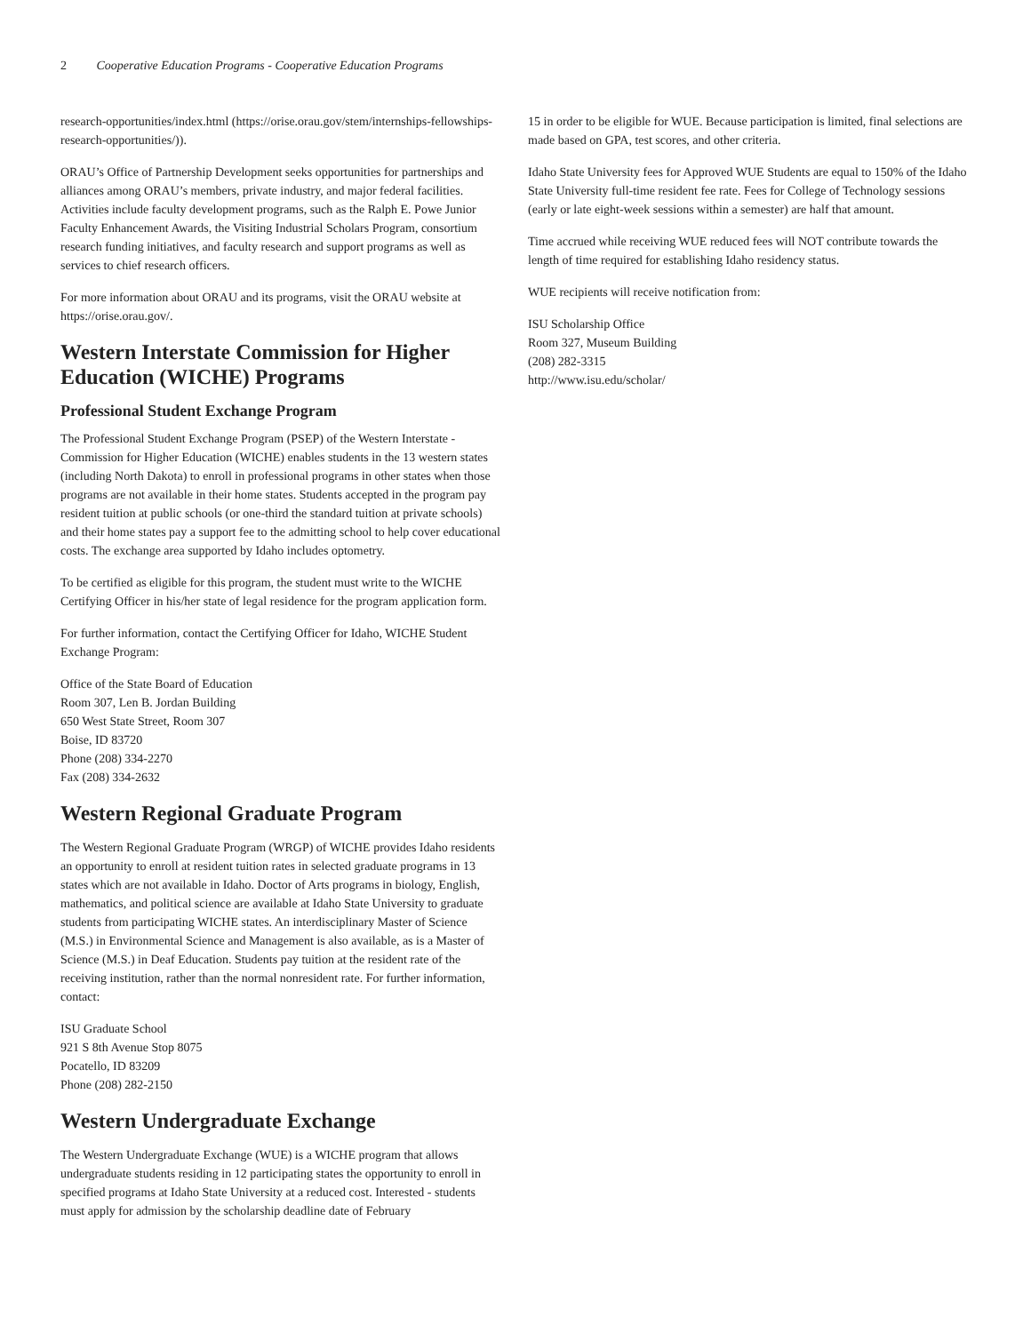2 Cooperative Education Programs - Cooperative Education Programs
research-opportunities/index.html (https://orise.orau.gov/stem/internships-fellowships-research-opportunities/)).
ORAU’s Office of Partnership Development seeks opportunities for partnerships and alliances among ORAU’s members, private industry, and major federal facilities. Activities include faculty development programs, such as the Ralph E. Powe Junior Faculty Enhancement Awards, the Visiting Industrial Scholars Program, consortium research funding initiatives, and faculty research and support programs as well as services to chief research officers.
For more information about ORAU and its programs, visit the ORAU website at https://orise.orau.gov/.
Western Interstate Commission for Higher Education (WICHE) Programs
Professional Student Exchange Program
The Professional Student Exchange Program (PSEP) of the Western Interstate - Commission for Higher Education (WICHE) enables students in the 13 western states (including North Dakota) to enroll in professional programs in other states when those programs are not available in their home states. Students accepted in the program pay resident tuition at public schools (or one-third the standard tuition at private schools) and their home states pay a support fee to the admitting school to help cover educational costs. The exchange area supported by Idaho includes optometry.
To be certified as eligible for this program, the student must write to the WICHE Certifying Officer in his/her state of legal residence for the program application form.
For further information, contact the Certifying Officer for Idaho, WICHE Student Exchange Program:
Office of the State Board of Education
Room 307, Len B. Jordan Building
650 West State Street, Room 307
Boise, ID 83720
Phone (208) 334-2270
Fax (208) 334-2632
Western Regional Graduate Program
The Western Regional Graduate Program (WRGP) of WICHE provides Idaho residents an opportunity to enroll at resident tuition rates in selected graduate programs in 13 states which are not available in Idaho. Doctor of Arts programs in biology, English, mathematics, and political science are available at Idaho State University to graduate students from participating WICHE states. An interdisciplinary Master of Science (M.S.) in Environmental Science and Management is also available, as is a Master of Science (M.S.) in Deaf Education. Students pay tuition at the resident rate of the receiving institution, rather than the normal nonresident rate. For further information, contact:
ISU Graduate School
921 S 8th Avenue Stop 8075
Pocatello, ID 83209
Phone (208) 282-2150
Western Undergraduate Exchange
The Western Undergraduate Exchange (WUE) is a WICHE program that allows undergraduate students residing in 12 participating states the opportunity to enroll in specified programs at Idaho State University at a reduced cost. Interested - students must apply for admission by the scholarship deadline date of February
15 in order to be eligible for WUE. Because participation is limited, final selections are made based on GPA, test scores, and other criteria.
Idaho State University fees for Approved WUE Students are equal to 150% of the Idaho State University full-time resident fee rate. Fees for College of Technology sessions (early or late eight-week sessions within a semester) are half that amount.
Time accrued while receiving WUE reduced fees will NOT contribute towards the length of time required for establishing Idaho residency status.
WUE recipients will receive notification from:
ISU Scholarship Office
Room 327, Museum Building
(208) 282-3315
http://www.isu.edu/scholar/